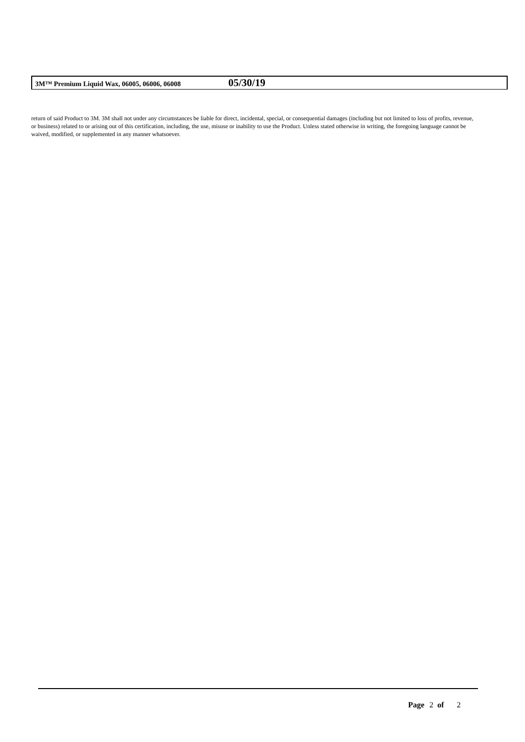3M™ Premium Liquid Wax, 06005, 06006, 06008
05/30/19
return of said Product to 3M. 3M shall not under any circumstances be liable for direct, incidental, special, or consequential damages (including but not limited to loss of profits, revenue, or business) related to or arising out of this certification, including, the use, misuse or inability to use the Product. Unless stated otherwise in writing, the foregoing language cannot be waived, modified, or supplemented in any manner whatsoever.
Page 2 of 2